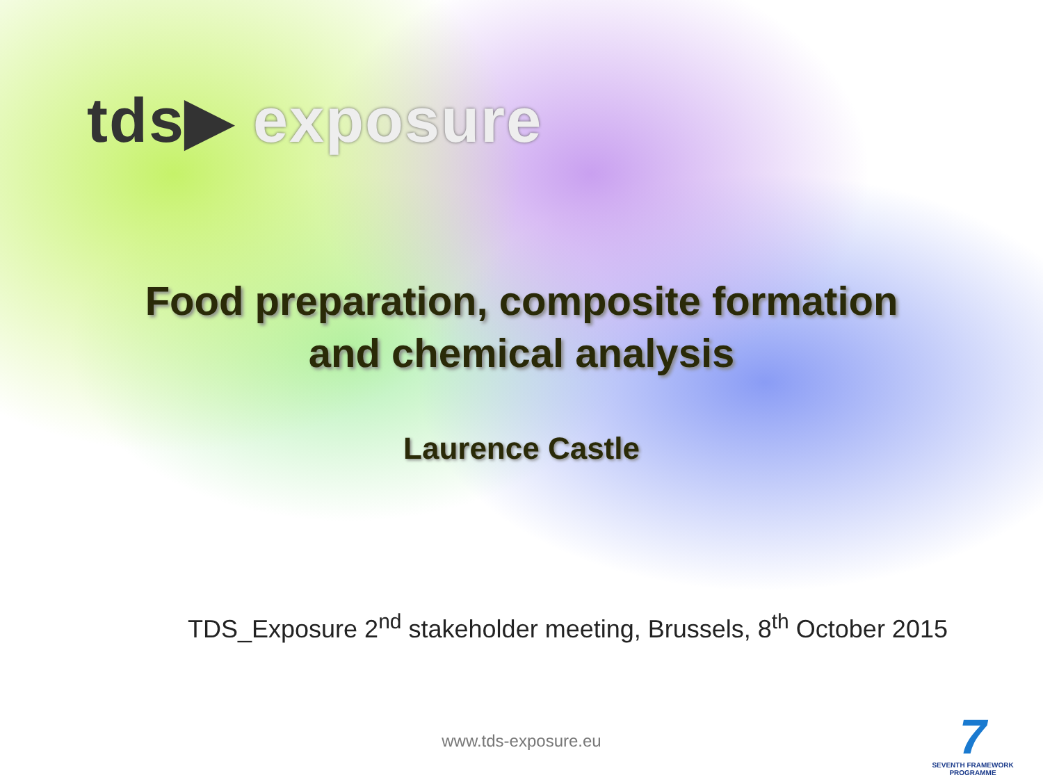tds▶ exposure
Food preparation, composite formation
and chemical analysis
Laurence Castle
TDS_Exposure 2<sup>nd</sup> stakeholder meeting, Brussels, 8<sup>th</sup> October 2015
www.tds-exposure.eu
7
SEVENTH FRAMEWORK PROGRAMME